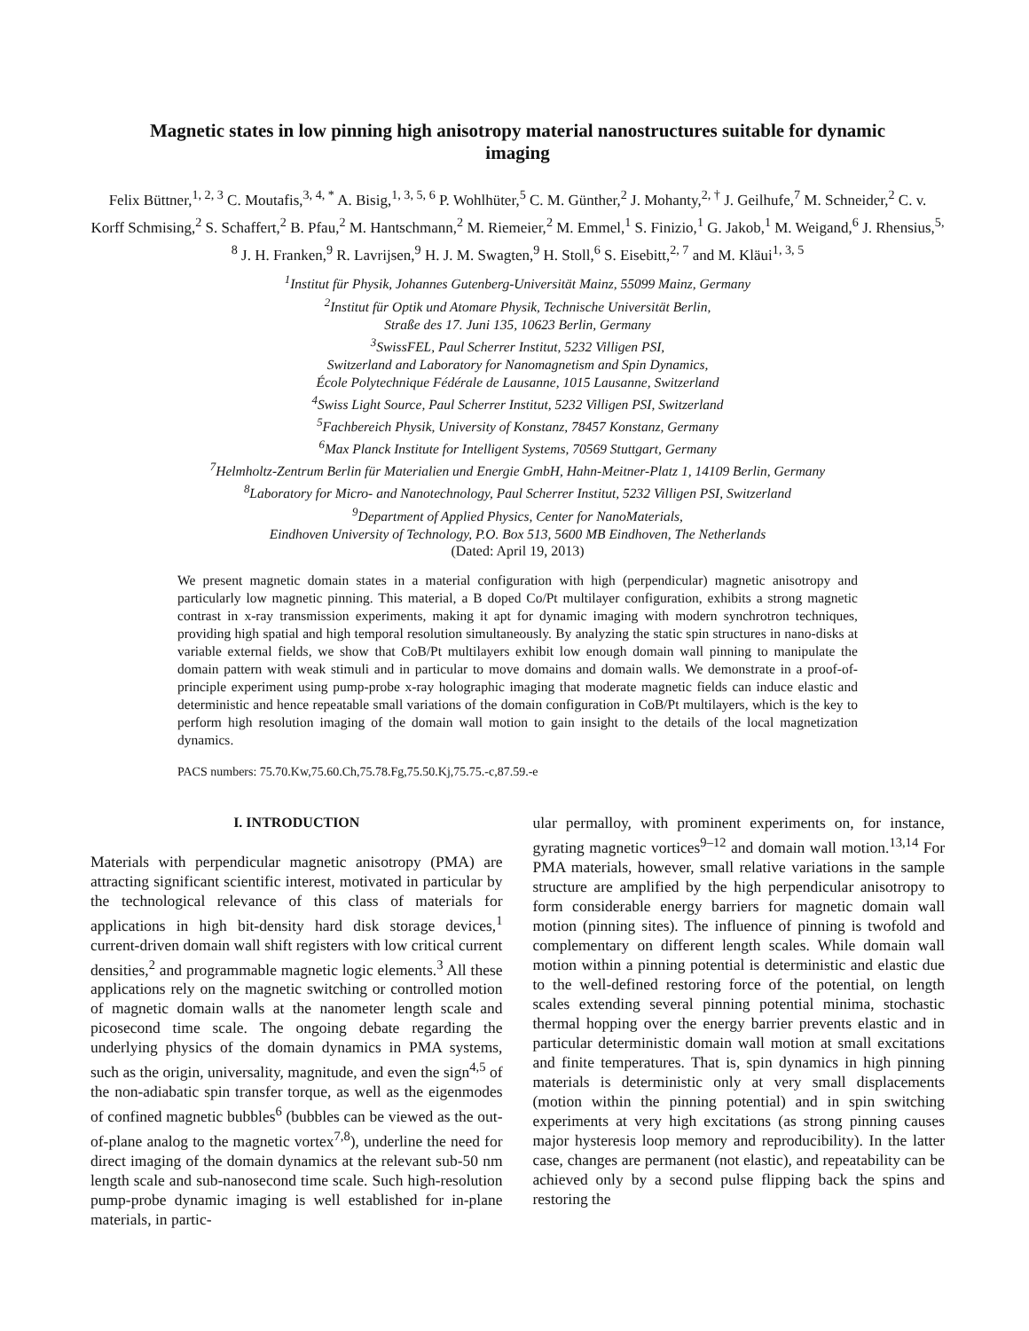Magnetic states in low pinning high anisotropy material nanostructures suitable for dynamic imaging
Felix Büttner,<sup>1, 2, 3</sup> C. Moutafis,<sup>3, 4, *</sup> A. Bisig,<sup>1, 3, 5, 6</sup> P. Wohlhüter,<sup>5</sup> C. M. Günther,<sup>2</sup> J. Mohanty,<sup>2, †</sup> J. Geilhufe,<sup>7</sup> M. Schneider,<sup>2</sup> C. v. Korff Schmising,<sup>2</sup> S. Schaffert,<sup>2</sup> B. Pfau,<sup>2</sup> M. Hantschmann,<sup>2</sup> M. Riemeier,<sup>2</sup> M. Emmel,<sup>1</sup> S. Finizio,<sup>1</sup> G. Jakob,<sup>1</sup> M. Weigand,<sup>6</sup> J. Rhensius,<sup>5, 8</sup> J. H. Franken,<sup>9</sup> R. Lavrijsen,<sup>9</sup> H. J. M. Swagten,<sup>9</sup> H. Stoll,<sup>6</sup> S. Eisebitt,<sup>2, 7</sup> and M. Kläui<sup>1, 3, 5</sup>
<sup>1</sup> Institut für Physik, Johannes Gutenberg-Universität Mainz, 55099 Mainz, Germany
<sup>2</sup> Institut für Optik und Atomare Physik, Technische Universität Berlin,
Straße des 17. Juni 135, 10623 Berlin, Germany
<sup>3</sup> SwissFEL, Paul Scherrer Institut, 5232 Villigen PSI,
Switzerland and Laboratory for Nanomagnetism and Spin Dynamics,
École Polytechnique Fédérale de Lausanne, 1015 Lausanne, Switzerland
<sup>4</sup> Swiss Light Source, Paul Scherrer Institut, 5232 Villigen PSI, Switzerland
<sup>5</sup> Fachbereich Physik, University of Konstanz, 78457 Konstanz, Germany
<sup>6</sup> Max Planck Institute for Intelligent Systems, 70569 Stuttgart, Germany
<sup>7</sup> Helmholtz-Zentrum Berlin für Materialien und Energie GmbH, Hahn-Meitner-Platz 1, 14109 Berlin, Germany
<sup>8</sup> Laboratory for Micro- and Nanotechnology, Paul Scherrer Institut, 5232 Villigen PSI, Switzerland
<sup>9</sup> Department of Applied Physics, Center for NanoMaterials,
Eindhoven University of Technology, P.O. Box 513, 5600 MB Eindhoven, The Netherlands
(Dated: April 19, 2013)
We present magnetic domain states in a material configuration with high (perpendicular) magnetic anisotropy and particularly low magnetic pinning. This material, a B doped Co/Pt multilayer configuration, exhibits a strong magnetic contrast in x-ray transmission experiments, making it apt for dynamic imaging with modern synchrotron techniques, providing high spatial and high temporal resolution simultaneously. By analyzing the static spin structures in nano-disks at variable external fields, we show that CoB/Pt multilayers exhibit low enough domain wall pinning to manipulate the domain pattern with weak stimuli and in particular to move domains and domain walls. We demonstrate in a proof-of-principle experiment using pump-probe x-ray holographic imaging that moderate magnetic fields can induce elastic and deterministic and hence repeatable small variations of the domain configuration in CoB/Pt multilayers, which is the key to perform high resolution imaging of the domain wall motion to gain insight to the details of the local magnetization dynamics.
PACS numbers: 75.70.Kw,75.60.Ch,75.78.Fg,75.50.Kj,75.75.-c,87.59.-e
I. INTRODUCTION
Materials with perpendicular magnetic anisotropy (PMA) are attracting significant scientific interest, motivated in particular by the technological relevance of this class of materials for applications in high bit-density hard disk storage devices,<sup>1</sup> current-driven domain wall shift registers with low critical current densities,<sup>2</sup> and programmable magnetic logic elements.<sup>3</sup> All these applications rely on the magnetic switching or controlled motion of magnetic domain walls at the nanometer length scale and picosecond time scale. The ongoing debate regarding the underlying physics of the domain dynamics in PMA systems, such as the origin, universality, magnitude, and even the sign<sup>4,5</sup> of the non-adiabatic spin transfer torque, as well as the eigenmodes of confined magnetic bubbles<sup>6</sup> (bubbles can be viewed as the out-of-plane analog to the magnetic vortex<sup>7,8</sup>), underline the need for direct imaging of the domain dynamics at the relevant sub-50 nm length scale and sub-nanosecond time scale. Such high-resolution pump-probe dynamic imaging is well established for in-plane materials, in partic-
ular permalloy, with prominent experiments on, for instance, gyrating magnetic vortices<sup>9–12</sup> and domain wall motion.<sup>13,14</sup> For PMA materials, however, small relative variations in the sample structure are amplified by the high perpendicular anisotropy to form considerable energy barriers for magnetic domain wall motion (pinning sites). The influence of pinning is twofold and complementary on different length scales. While domain wall motion within a pinning potential is deterministic and elastic due to the well-defined restoring force of the potential, on length scales extending several pinning potential minima, stochastic thermal hopping over the energy barrier prevents elastic and in particular deterministic domain wall motion at small excitations and finite temperatures. That is, spin dynamics in high pinning materials is deterministic only at very small displacements (motion within the pinning potential) and in spin switching experiments at very high excitations (as strong pinning causes major hysteresis loop memory and reproducibility). In the latter case, changes are permanent (not elastic), and repeatability can be achieved only by a second pulse flipping back the spins and restoring the